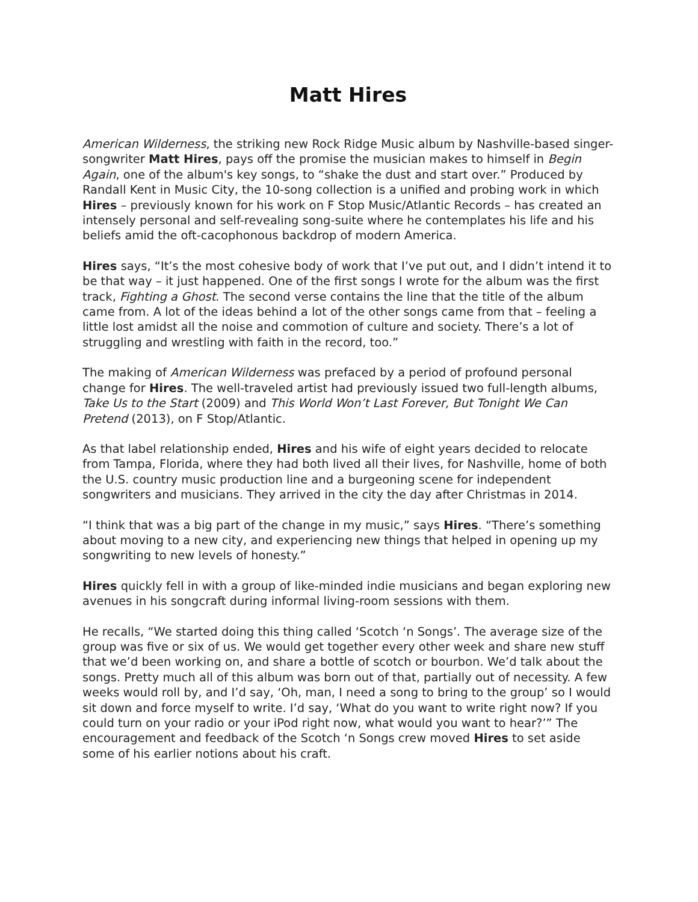Matt Hires
American Wilderness, the striking new Rock Ridge Music album by Nashville-based singer-songwriter Matt Hires, pays off the promise the musician makes to himself in Begin Again, one of the album's key songs, to “shake the dust and start over.” Produced by Randall Kent in Music City, the 10-song collection is a unified and probing work in which Hires – previously known for his work on F Stop Music/Atlantic Records – has created an intensely personal and self-revealing song-suite where he contemplates his life and his beliefs amid the oft-cacophonous backdrop of modern America.
Hires says, “It’s the most cohesive body of work that I’ve put out, and I didn’t intend it to be that way – it just happened. One of the first songs I wrote for the album was the first track, Fighting a Ghost. The second verse contains the line that the title of the album came from. A lot of the ideas behind a lot of the other songs came from that – feeling a little lost amidst all the noise and commotion of culture and society. There’s a lot of struggling and wrestling with faith in the record, too.”
The making of American Wilderness was prefaced by a period of profound personal change for Hires. The well-traveled artist had previously issued two full-length albums, Take Us to the Start (2009) and This World Won’t Last Forever, But Tonight We Can Pretend (2013), on F Stop/Atlantic.
As that label relationship ended, Hires and his wife of eight years decided to relocate from Tampa, Florida, where they had both lived all their lives, for Nashville, home of both the U.S. country music production line and a burgeoning scene for independent songwriters and musicians. They arrived in the city the day after Christmas in 2014.
“I think that was a big part of the change in my music,” says Hires. “There’s something about moving to a new city, and experiencing new things that helped in opening up my songwriting to new levels of honesty.”
Hires quickly fell in with a group of like-minded indie musicians and began exploring new avenues in his songcraft during informal living-room sessions with them.
He recalls, “We started doing this thing called ‘Scotch ‘n Songs’. The average size of the group was five or six of us. We would get together every other week and share new stuff that we’d been working on, and share a bottle of scotch or bourbon. We’d talk about the songs. Pretty much all of this album was born out of that, partially out of necessity. A few weeks would roll by, and I’d say, ‘Oh, man, I need a song to bring to the group’ so I would sit down and force myself to write. I’d say, ‘What do you want to write right now? If you could turn on your radio or your iPod right now, what would you want to hear?’” The encouragement and feedback of the Scotch ‘n Songs crew moved Hires to set aside some of his earlier notions about his craft.